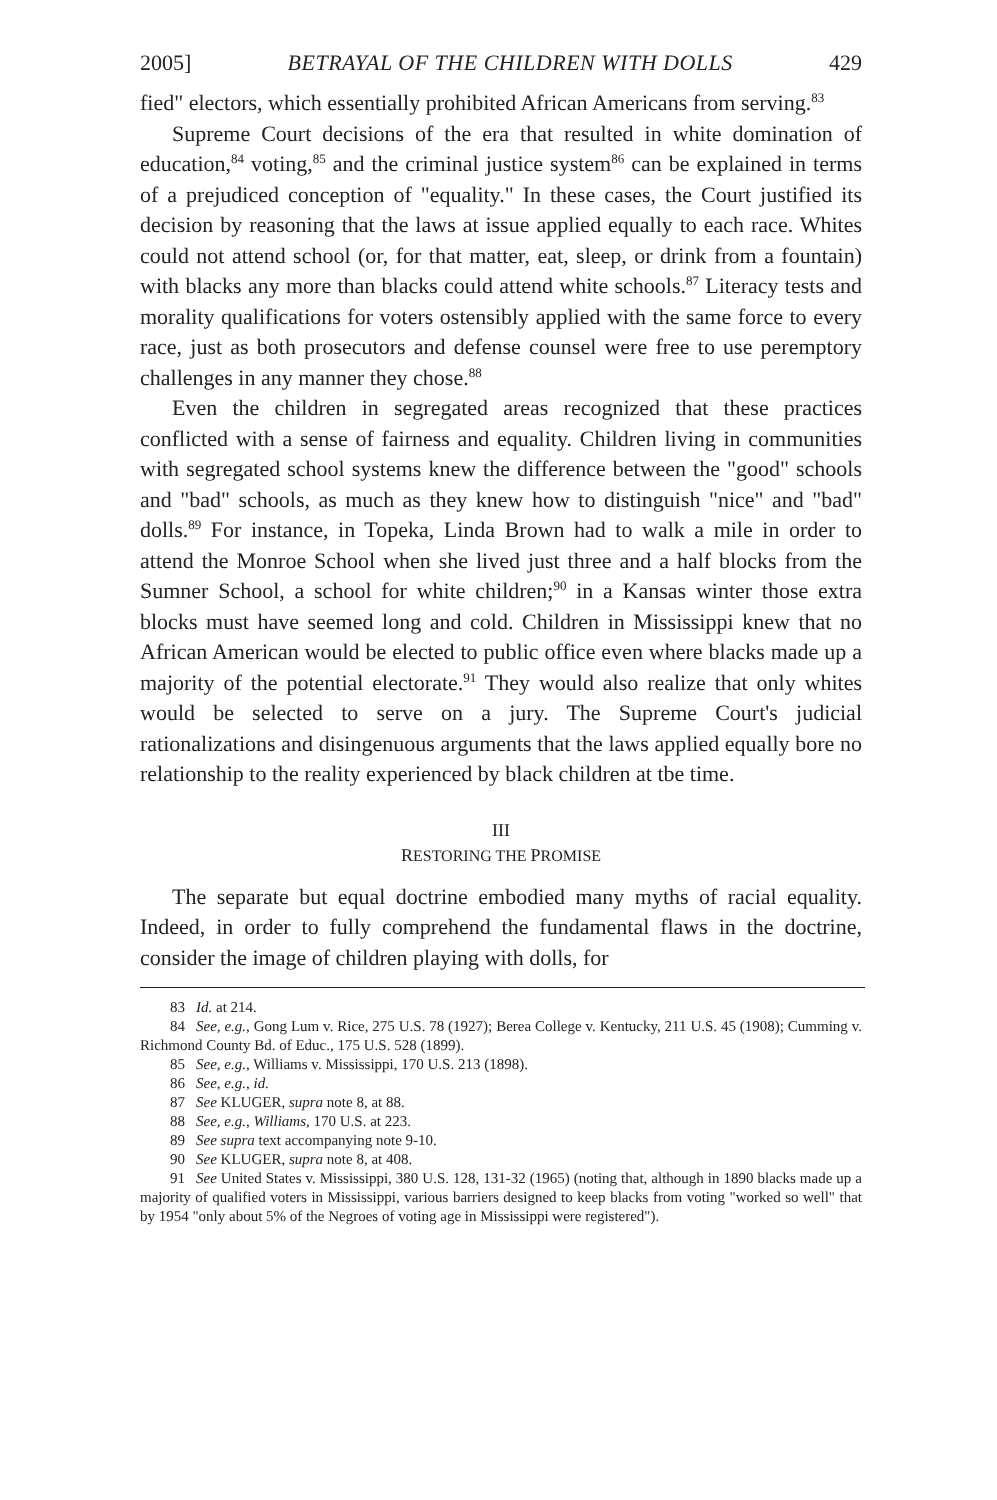2005] BETRAYAL OF THE CHILDREN WITH DOLLS 429
fied" electors, which essentially prohibited African Americans from serving.<sup>83</sup>
Supreme Court decisions of the era that resulted in white domination of education,<sup>84</sup> voting,<sup>85</sup> and the criminal justice system<sup>86</sup> can be explained in terms of a prejudiced conception of "equality." In these cases, the Court justified its decision by reasoning that the laws at issue applied equally to each race. Whites could not attend school (or, for that matter, eat, sleep, or drink from a fountain) with blacks any more than blacks could attend white schools.<sup>87</sup> Literacy tests and morality qualifications for voters ostensibly applied with the same force to every race, just as both prosecutors and defense counsel were free to use peremptory challenges in any manner they chose.<sup>88</sup>
Even the children in segregated areas recognized that these practices conflicted with a sense of fairness and equality. Children living in communities with segregated school systems knew the difference between the "good" schools and "bad" schools, as much as they knew how to distinguish "nice" and "bad" dolls.<sup>89</sup> For instance, in Topeka, Linda Brown had to walk a mile in order to attend the Monroe School when she lived just three and a half blocks from the Sumner School, a school for white children;<sup>90</sup> in a Kansas winter those extra blocks must have seemed long and cold. Children in Mississippi knew that no African American would be elected to public office even where blacks made up a majority of the potential electorate.<sup>91</sup> They would also realize that only whites would be selected to serve on a jury. The Supreme Court's judicial rationalizations and disingenuous arguments that the laws applied equally bore no relationship to the reality experienced by black children at tbe time.
III
RESTORING THE PROMISE
The separate but equal doctrine embodied many myths of racial equality. Indeed, in order to fully comprehend the fundamental flaws in the doctrine, consider the image of children playing with dolls, for
83 Id. at 214.
84 See, e.g., Gong Lum v. Rice, 275 U.S. 78 (1927); Berea College v. Kentucky, 211 U.S. 45 (1908); Cumming v. Richmond County Bd. of Educ., 175 U.S. 528 (1899).
85 See, e.g., Williams v. Mississippi, 170 U.S. 213 (1898).
86 See, e.g., id.
87 See KLUGER, supra note 8, at 88.
88 See, e.g., Williams, 170 U.S. at 223.
89 See supra text accompanying note 9-10.
90 See KLUGER, supra note 8, at 408.
91 See United States v. Mississippi, 380 U.S. 128, 131-32 (1965) (noting that, although in 1890 blacks made up a majority of qualified voters in Mississippi, various barriers designed to keep blacks from voting "worked so well" that by 1954 "only about 5% of the Negroes of voting age in Mississippi were registered").